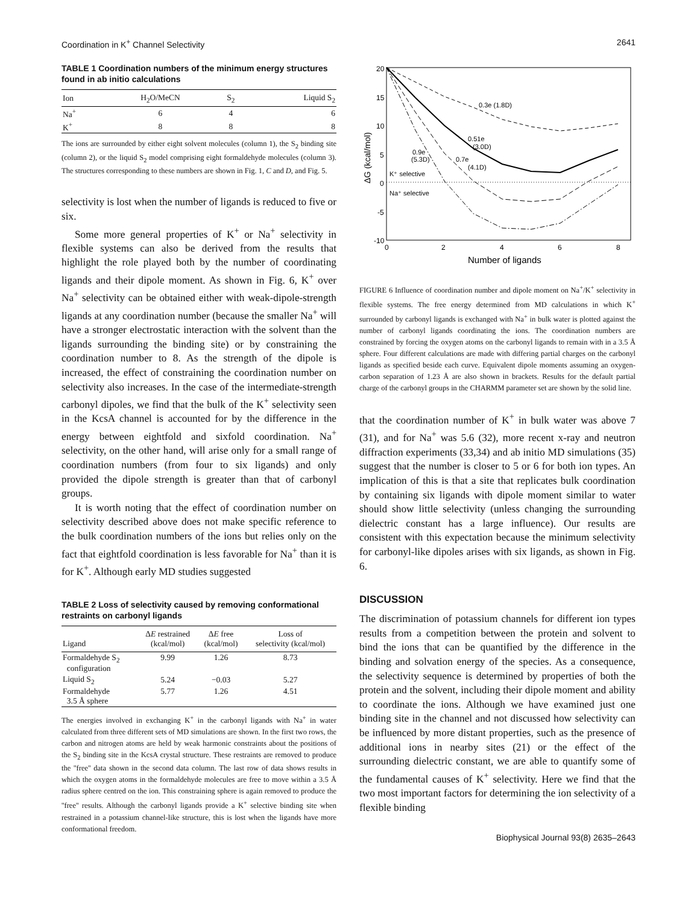Coordination in K<sup>+</sup> Channel Selectivity 2641
TABLE 1 Coordination numbers of the minimum energy structures found in ab initio calculations
| Ion | H<sub>2</sub>O/MeCN | S<sub>2</sub> | Liquid S<sub>2</sub> |
| --- | --- | --- | --- |
| Na<sup>+</sup> | 6 | 4 | 6 |
| K<sup>+</sup> | 8 | 8 | 8 |
The ions are surrounded by either eight solvent molecules (column 1), the S<sub>2</sub> binding site (column 2), or the liquid S<sub>2</sub> model comprising eight formaldehyde molecules (column 3). The structures corresponding to these numbers are shown in Fig. 1, C and D, and Fig. 5.
selectivity is lost when the number of ligands is reduced to five or six.
Some more general properties of K<sup>+</sup> or Na<sup>+</sup> selectivity in flexible systems can also be derived from the results that highlight the role played both by the number of coordinating ligands and their dipole moment. As shown in Fig. 6, K<sup>+</sup> over Na<sup>+</sup> selectivity can be obtained either with weak-dipole-strength ligands at any coordination number (because the smaller Na<sup>+</sup> will have a stronger electrostatic interaction with the solvent than the ligands surrounding the binding site) or by constraining the coordination number to 8. As the strength of the dipole is increased, the effect of constraining the coordination number on selectivity also increases. In the case of the intermediate-strength carbonyl dipoles, we find that the bulk of the K<sup>+</sup> selectivity seen in the KcsA channel is accounted for by the difference in the energy between eightfold and sixfold coordination. Na<sup>+</sup> selectivity, on the other hand, will arise only for a small range of coordination numbers (from four to six ligands) and only provided the dipole strength is greater than that of carbonyl groups.
It is worth noting that the effect of coordination number on selectivity described above does not make specific reference to the bulk coordination numbers of the ions but relies only on the fact that eightfold coordination is less favorable for Na<sup>+</sup> than it is for K<sup>+</sup>. Although early MD studies suggested
TABLE 2 Loss of selectivity caused by removing conformational restraints on carbonyl ligands
| Ligand | Δ E restrained (kcal/mol) | Δ E free (kcal/mol) | Loss of selectivity (kcal/mol) |
| --- | --- | --- | --- |
| Formaldehyde S<sub>2</sub> configuration | 9.99 | 1.26 | 8.73 |
| Liquid S<sub>2</sub> | 5.24 | −0.03 | 5.27 |
| Formaldehyde 3.5 Å sphere | 5.77 | 1.26 | 4.51 |
The energies involved in exchanging K<sup>+</sup> in the carbonyl ligands with Na<sup>+</sup> in water calculated from three different sets of MD simulations are shown. In the first two rows, the carbon and nitrogen atoms are held by weak harmonic constraints about the positions of the S<sub>2</sub> binding site in the KcsA crystal structure. These restraints are removed to produce the ''free'' data shown in the second data column. The last row of data shows results in which the oxygen atoms in the formaldehyde molecules are free to move within a 3.5 Å radius sphere centred on the ion. This constraining sphere is again removed to produce the ''free'' results. Although the carbonyl ligands provide a K<sup>+</sup> selective binding site when restrained in a potassium channel-like structure, this is lost when the ligands have more conformational freedom.
20
15
10
5
0
-5
-10
0
2
4
6
8
Number of ligands
ΔG (kcal/mol)
0.3e (1.8D)
0.51e
(3.0D)
0.9e
(5.3D)
0.7e
(4.1D)
K⁺ selective
Na⁺ selective
FIGURE 6 Influence of coordination number and dipole moment on Na<sup>+</sup>/K<sup>+</sup> selectivity in flexible systems. The free energy determined from MD calculations in which K<sup>+</sup> surrounded by carbonyl ligands is exchanged with Na<sup>+</sup> in bulk water is plotted against the number of carbonyl ligands coordinating the ions. The coordination numbers are constrained by forcing the oxygen atoms on the carbonyl ligands to remain with in a 3.5 Å sphere. Four different calculations are made with differing partial charges on the carbonyl ligands as specified beside each curve. Equivalent dipole moments assuming an oxygen-carbon separation of 1.23 Å are also shown in brackets. Results for the default partial charge of the carbonyl groups in the CHARMM parameter set are shown by the solid line.
that the coordination number of K<sup>+</sup> in bulk water was above 7 (31), and for Na<sup>+</sup> was 5.6 (32), more recent x-ray and neutron diffraction experiments (33,34) and ab initio MD simulations (35) suggest that the number is closer to 5 or 6 for both ion types. An implication of this is that a site that replicates bulk coordination by containing six ligands with dipole moment similar to water should show little selectivity (unless changing the surrounding dielectric constant has a large influence). Our results are consistent with this expectation because the minimum selectivity for carbonyl-like dipoles arises with six ligands, as shown in Fig. 6.
DISCUSSION
The discrimination of potassium channels for different ion types results from a competition between the protein and solvent to bind the ions that can be quantified by the difference in the binding and solvation energy of the species. As a consequence, the selectivity sequence is determined by properties of both the protein and the solvent, including their dipole moment and ability to coordinate the ions. Although we have examined just one binding site in the channel and not discussed how selectivity can be influenced by more distant properties, such as the presence of additional ions in nearby sites (21) or the effect of the surrounding dielectric constant, we are able to quantify some of the fundamental causes of K<sup>+</sup> selectivity. Here we find that the two most important factors for determining the ion selectivity of a flexible binding
Biophysical Journal 93(8) 2635–2643